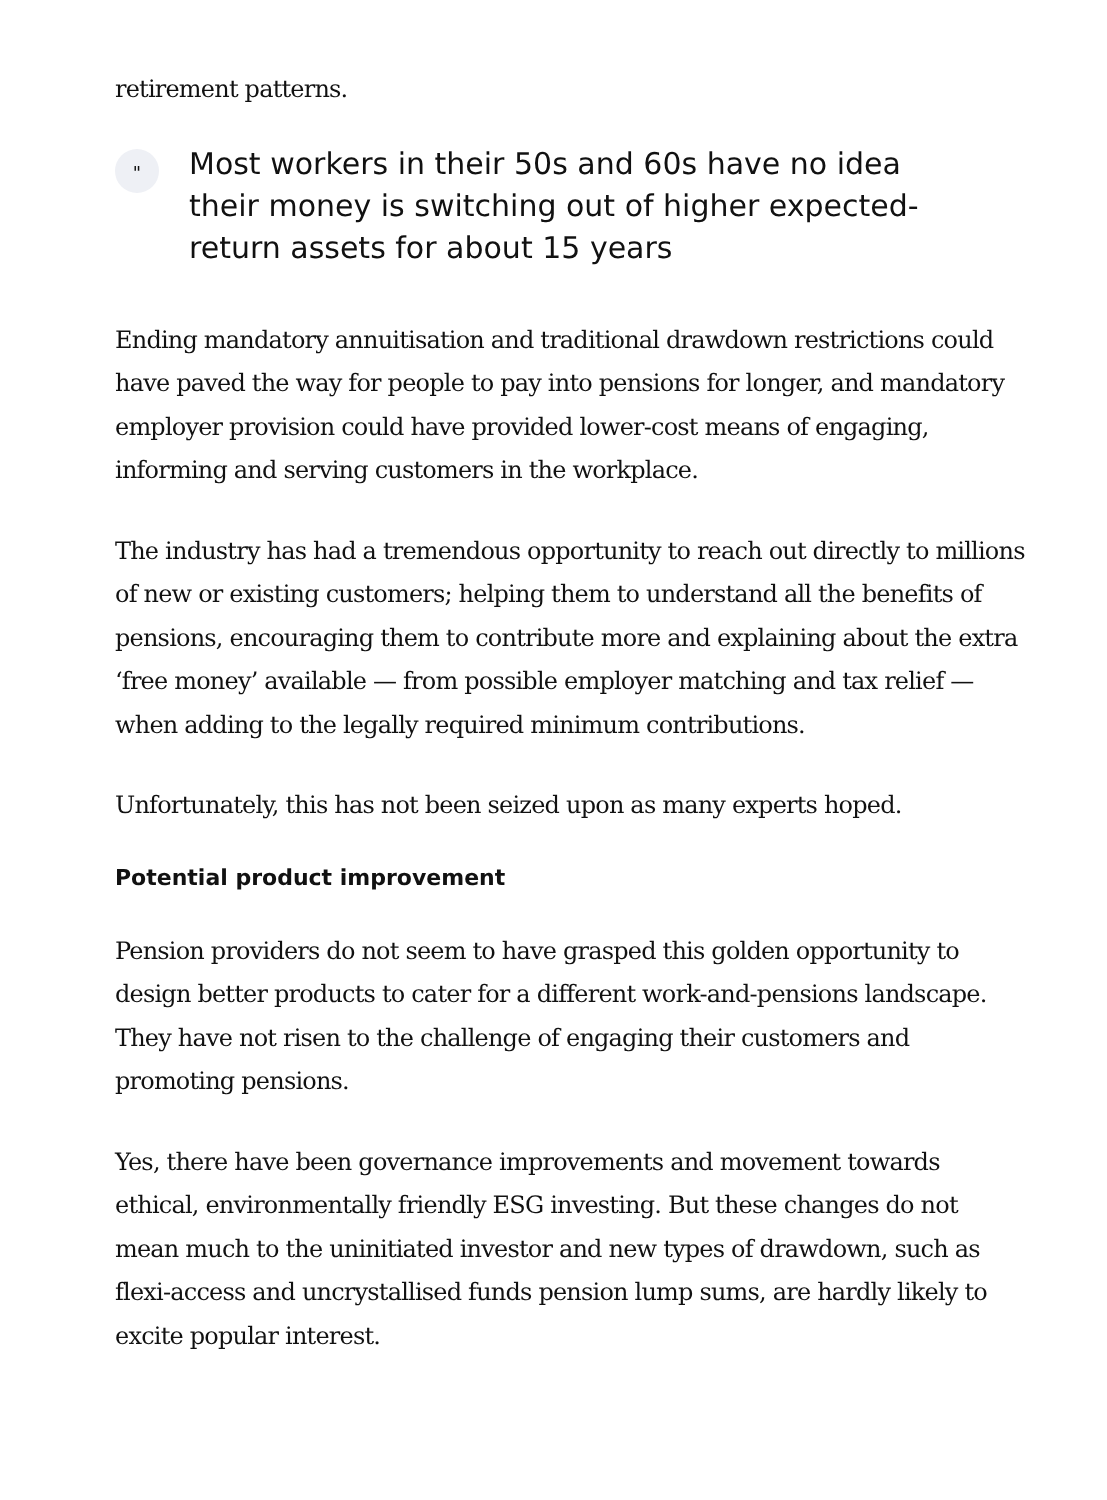retirement patterns.
"
Most workers in their 50s and 60s have no idea their money is switching out of higher expected-return assets for about 15 years
Ending mandatory annuitisation and traditional drawdown restrictions could have paved the way for people to pay into pensions for longer, and mandatory employer provision could have provided lower-cost means of engaging, informing and serving customers in the workplace.
The industry has had a tremendous opportunity to reach out directly to millions of new or existing customers; helping them to understand all the benefits of pensions, encouraging them to contribute more and explaining about the extra ‘free money’ available — from possible employer matching and tax relief — when adding to the legally required minimum contributions.
Unfortunately, this has not been seized upon as many experts hoped.
Potential product improvement
Pension providers do not seem to have grasped this golden opportunity to design better products to cater for a different work-and-pensions landscape. They have not risen to the challenge of engaging their customers and promoting pensions.
Yes, there have been governance improvements and movement towards ethical, environmentally friendly ESG investing. But these changes do not mean much to the uninitiated investor and new types of drawdown, such as flexi-access and uncrystallised funds pension lump sums, are hardly likely to excite popular interest.